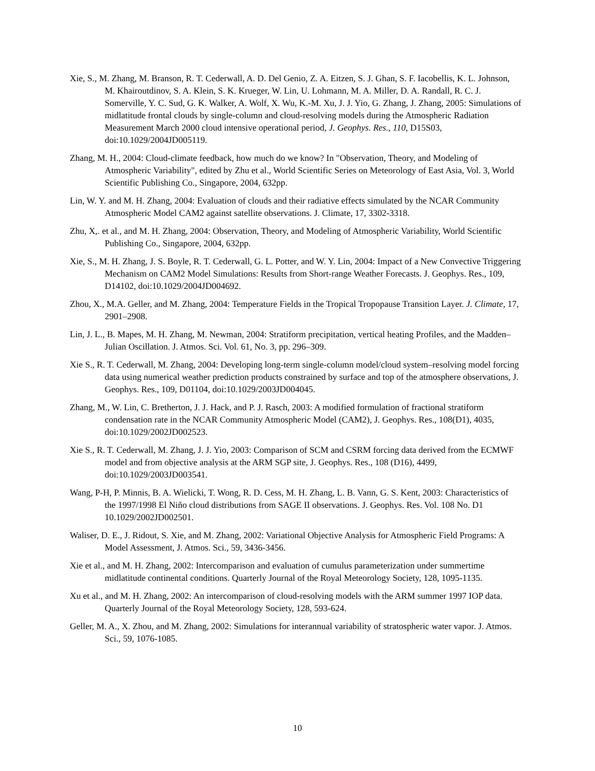Xie, S., M. Zhang, M. Branson, R. T. Cederwall, A. D. Del Genio, Z. A. Eitzen, S. J. Ghan, S. F. Iacobellis, K. L. Johnson, M. Khairoutdinov, S. A. Klein, S. K. Krueger, W. Lin, U. Lohmann, M. A. Miller, D. A. Randall, R. C. J. Somerville, Y. C. Sud, G. K. Walker, A. Wolf, X. Wu, K.-M. Xu, J. J. Yio, G. Zhang, J. Zhang, 2005: Simulations of midlatitude frontal clouds by single-column and cloud-resolving models during the Atmospheric Radiation Measurement March 2000 cloud intensive operational period, J. Geophys. Res., 110, D15S03, doi:10.1029/2004JD005119.
Zhang, M. H., 2004: Cloud-climate feedback, how much do we know? In "Observation, Theory, and Modeling of Atmospheric Variability", edited by Zhu et al., World Scientific Series on Meteorology of East Asia, Vol. 3, World Scientific Publishing Co., Singapore, 2004, 632pp.
Lin, W. Y. and M. H. Zhang, 2004: Evaluation of clouds and their radiative effects simulated by the NCAR Community Atmospheric Model CAM2 against satellite observations. J. Climate, 17, 3302-3318.
Zhu, X,. et al., and M. H. Zhang, 2004: Observation, Theory, and Modeling of Atmospheric Variability, World Scientific Publishing Co., Singapore, 2004, 632pp.
Xie, S., M. H. Zhang, J. S. Boyle, R. T. Cederwall, G. L. Potter, and W. Y. Lin, 2004: Impact of a New Convective Triggering Mechanism on CAM2 Model Simulations: Results from Short-range Weather Forecasts. J. Geophys. Res., 109, D14102, doi:10.1029/2004JD004692.
Zhou, X., M.A. Geller, and M. Zhang, 2004: Temperature Fields in the Tropical Tropopause Transition Layer. J. Climate, 17, 2901–2908.
Lin, J. L., B. Mapes, M. H. Zhang, M. Newman, 2004: Stratiform precipitation, vertical heating Profiles, and the Madden–Julian Oscillation. J. Atmos. Sci. Vol. 61, No. 3, pp. 296–309.
Xie S., R. T. Cederwall, M. Zhang, 2004: Developing long-term single-column model/cloud system–resolving model forcing data using numerical weather prediction products constrained by surface and top of the atmosphere observations, J. Geophys. Res., 109, D01104, doi:10.1029/2003JD004045.
Zhang, M., W. Lin, C. Bretherton, J. J. Hack, and P. J. Rasch, 2003: A modified formulation of fractional stratiform condensation rate in the NCAR Community Atmospheric Model (CAM2), J. Geophys. Res., 108(D1), 4035, doi:10.1029/2002JD002523.
Xie S., R. T. Cederwall, M. Zhang, J. J. Yio, 2003: Comparison of SCM and CSRM forcing data derived from the ECMWF model and from objective analysis at the ARM SGP site, J. Geophys. Res., 108 (D16), 4499, doi:10.1029/2003JD003541.
Wang, P-H, P. Minnis, B. A. Wielicki, T. Wong, R. D. Cess, M. H. Zhang, L. B. Vann, G. S. Kent, 2003: Characteristics of the 1997/1998 El Niño cloud distributions from SAGE II observations. J. Geophys. Res. Vol. 108 No. D1 10.1029/2002JD002501.
Waliser, D. E., J. Ridout, S. Xie, and M. Zhang, 2002: Variational Objective Analysis for Atmospheric Field Programs: A Model Assessment, J. Atmos. Sci., 59, 3436-3456.
Xie et al., and M. H. Zhang, 2002: Intercomparison and evaluation of cumulus parameterization under summertime midlatitude continental conditions. Quarterly Journal of the Royal Meteorology Society, 128, 1095-1135.
Xu et al., and M. H. Zhang, 2002: An intercomparison of cloud-resolving models with the ARM summer 1997 IOP data. Quarterly Journal of the Royal Meteorology Society, 128, 593-624.
Geller, M. A., X. Zhou, and M. Zhang, 2002: Simulations for interannual variability of stratospheric water vapor. J. Atmos. Sci., 59, 1076-1085.
10